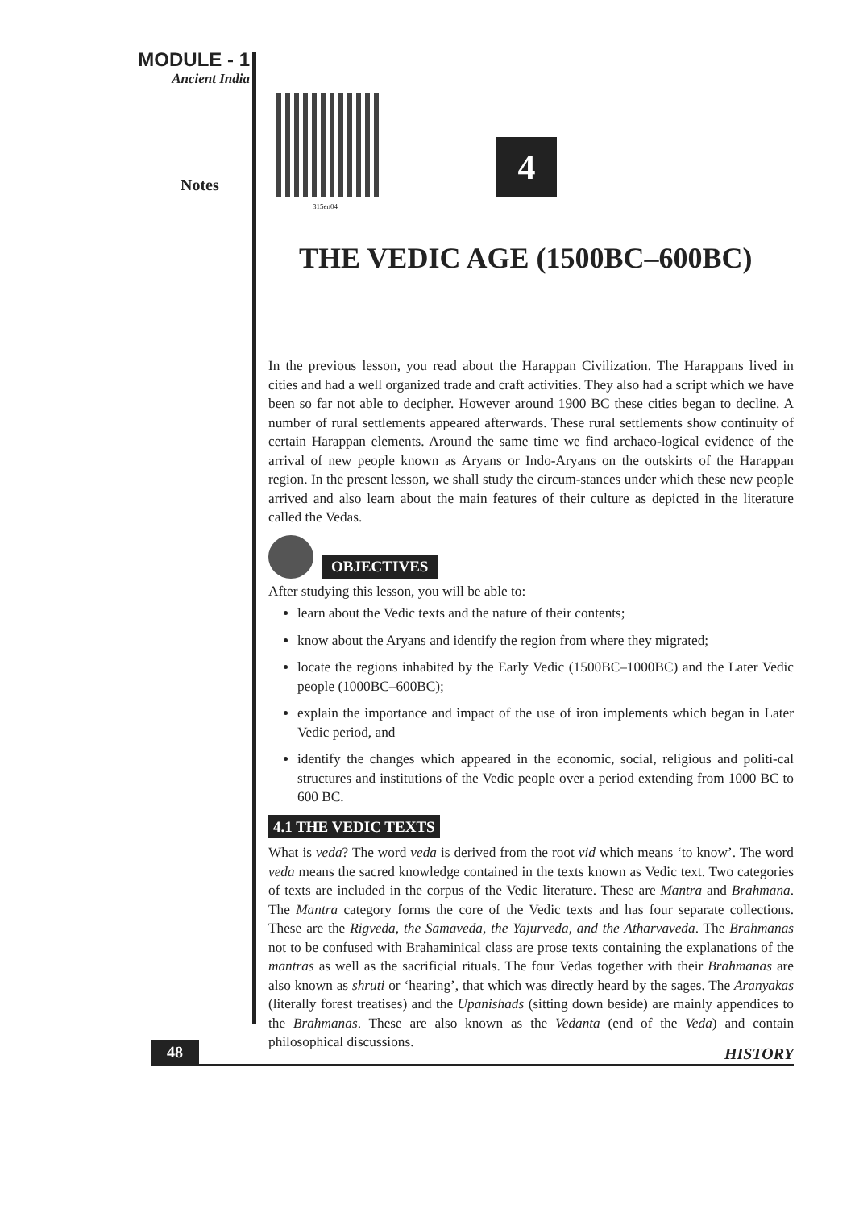MODULE - 1
Ancient India
Notes
315en04
4
THE VEDIC AGE (1500BC–600BC)
In the previous lesson, you read about the Harappan Civilization. The Harappans lived in cities and had a well organized trade and craft activities. They also had a script which we have been so far not able to decipher. However around 1900 BC these cities began to decline. A number of rural settlements appeared afterwards. These rural settlements show continuity of certain Harappan elements. Around the same time we find archaeo-logical evidence of the arrival of new people known as Aryans or Indo-Aryans on the outskirts of the Harappan region. In the present lesson, we shall study the circum-stances under which these new people arrived and also learn about the main features of their culture as depicted in the literature called the Vedas.
OBJECTIVES
After studying this lesson, you will be able to:
learn about the Vedic texts and the nature of their contents;
know about the Aryans and identify the region from where they migrated;
locate the regions inhabited by the Early Vedic (1500BC–1000BC) and the Later Vedic people (1000BC–600BC);
explain the importance and impact of the use of iron implements which began in Later Vedic period, and
identify the changes which appeared in the economic, social, religious and politi-cal structures and institutions of the Vedic people over a period extending from 1000 BC to 600 BC.
4.1 THE VEDIC TEXTS
What is veda? The word veda is derived from the root vid which means ‘to know’. The word veda means the sacred knowledge contained in the texts known as Vedic text. Two categories of texts are included in the corpus of the Vedic literature. These are Mantra and Brahmana. The Mantra category forms the core of the Vedic texts and has four separate collections. These are the Rigveda, the Samaveda, the Yajurveda, and the Atharvaveda. The Brahmanas not to be confused with Brahaminical class are prose texts containing the explanations of the mantras as well as the sacrificial rituals. The four Vedas together with their Brahmanas are also known as shruti or ‘hearing’, that which was directly heard by the sages. The Aranyakas (literally forest treatises) and the Upanishads (sitting down beside) are mainly appendices to the Brahmanas. These are also known as the Vedanta (end of the Veda) and contain philosophical discussions.
48 HISTORY